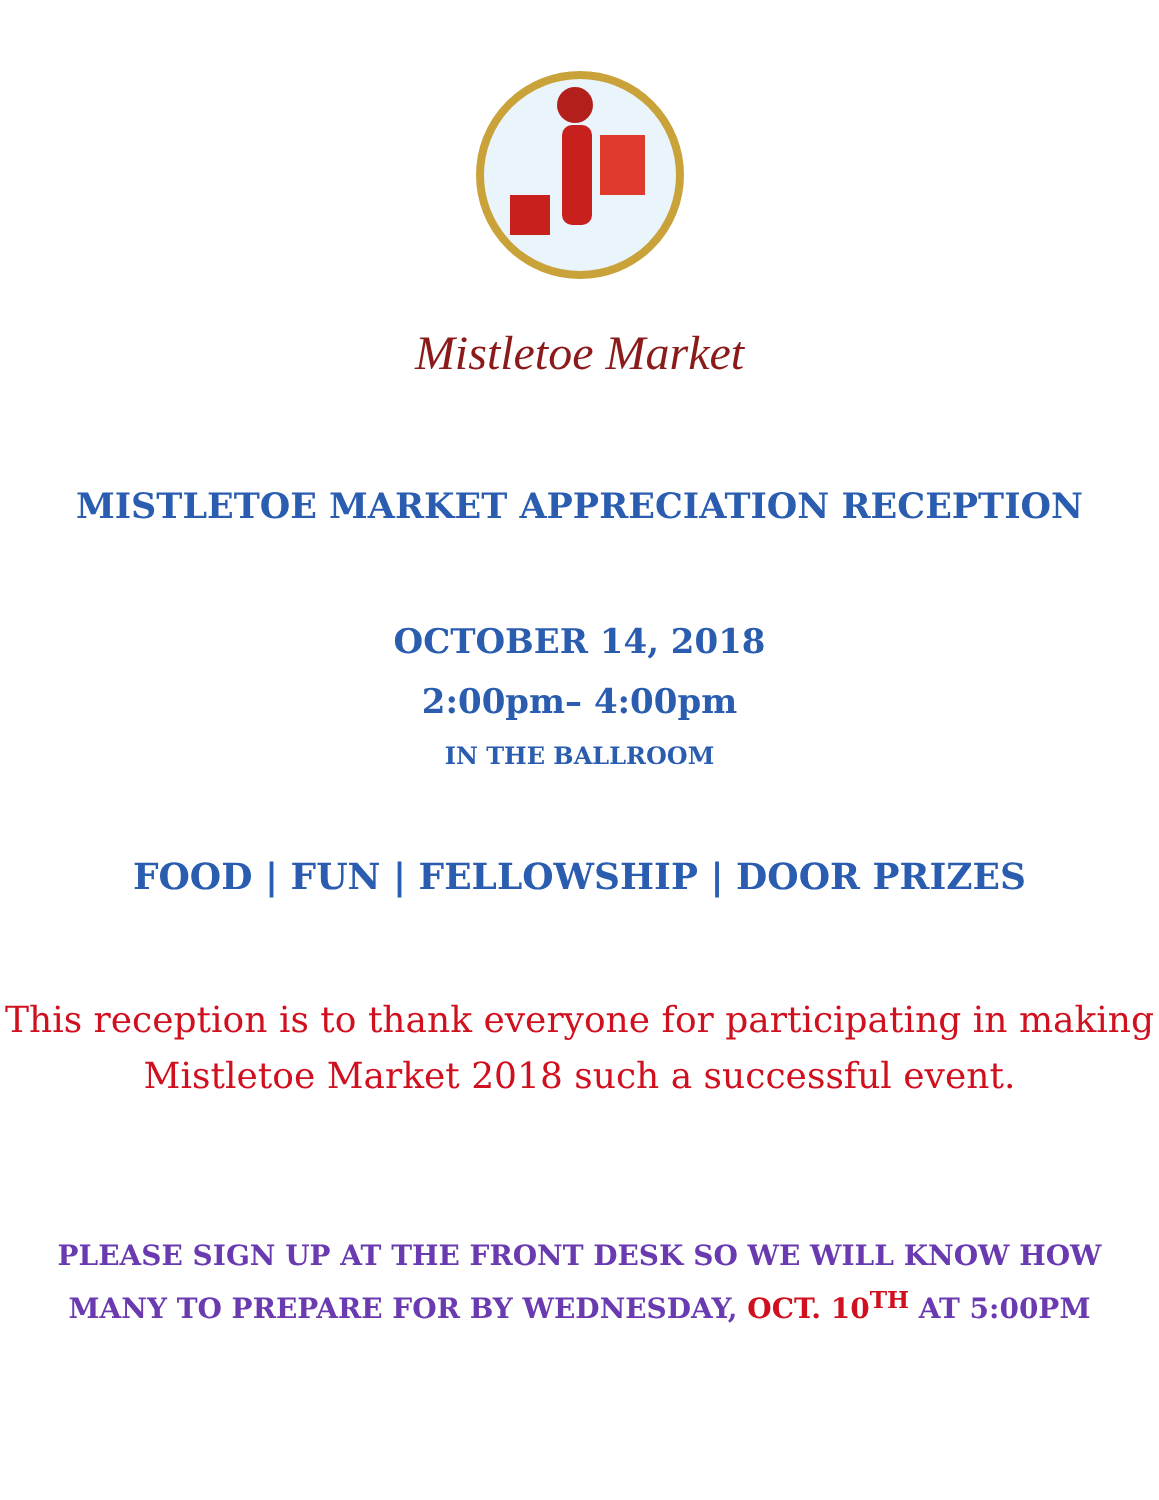Mistletoe Market
MISTLETOE MARKET APPRECIATION RECEPTION
OCTOBER 14, 2018
2:00pm– 4:00pm
IN THE BALLROOM
FOOD | FUN | FELLOWSHIP | DOOR PRIZES
This reception is to thank everyone for participating in making
Mistletoe Market 2018 such a successful event.
PLEASE SIGN UP AT THE FRONT DESK SO WE WILL KNOW HOW
MANY TO PREPARE FOR BY WEDNESDAY, OCT. 10<sup>TH</sup> AT 5:00PM